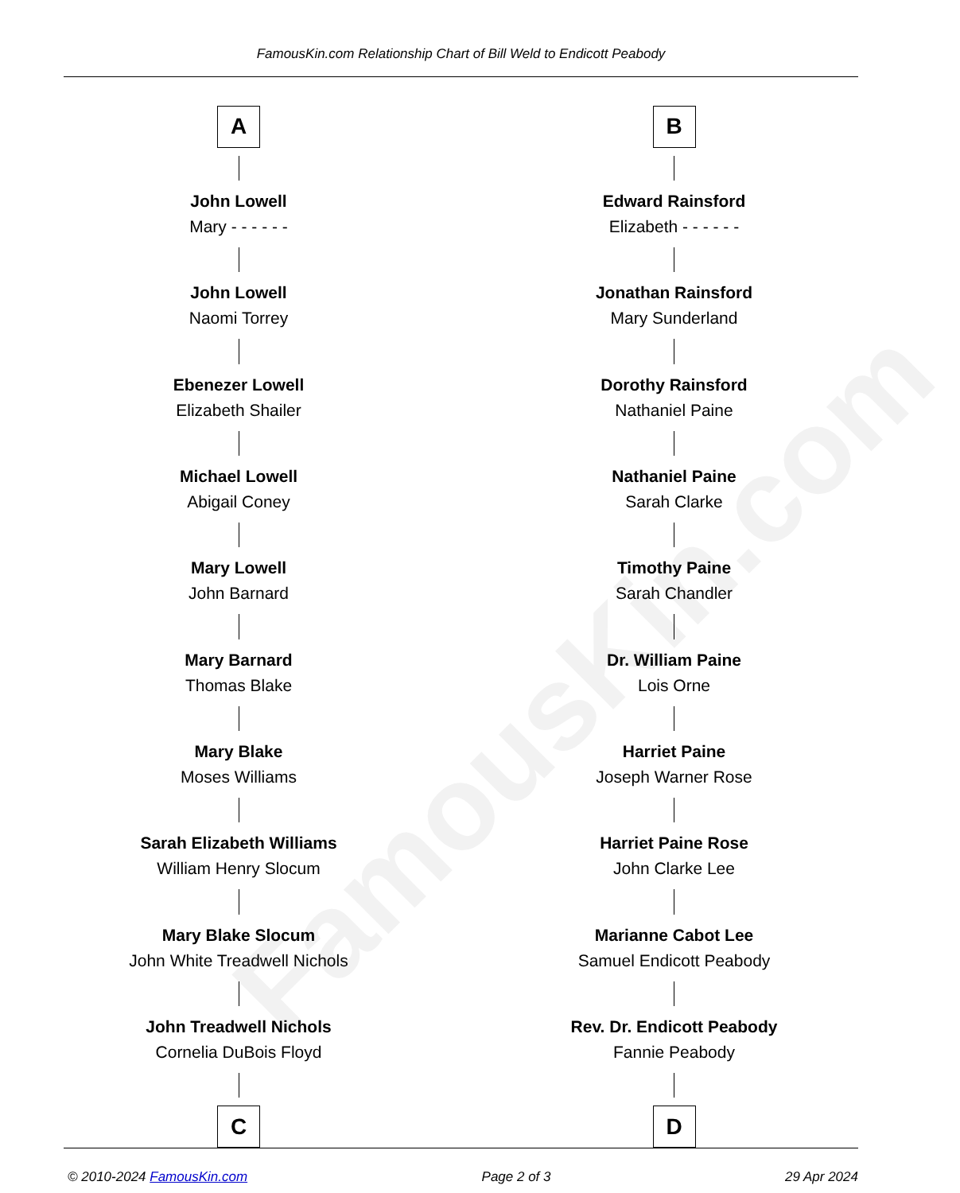FamousKin.com
FamousKin.com Relationship Chart of Bill Weld to Endicott Peabody
A
John Lowell
Mary - - - - - -
John Lowell
Naomi Torrey
Ebenezer Lowell
Elizabeth Shailer
Michael Lowell
Abigail Coney
Mary Lowell
John Barnard
Mary Barnard
Thomas Blake
Mary Blake
Moses Williams
Sarah Elizabeth Williams
William Henry Slocum
Mary Blake Slocum
John White Treadwell Nichols
John Treadwell Nichols
Cornelia DuBois Floyd
C
B
Edward Rainsford
Elizabeth - - - - - -
Jonathan Rainsford
Mary Sunderland
Dorothy Rainsford
Nathaniel Paine
Nathaniel Paine
Sarah Clarke
Timothy Paine
Sarah Chandler
Dr. William Paine
Lois Orne
Harriet Paine
Joseph Warner Rose
Harriet Paine Rose
John Clarke Lee
Marianne Cabot Lee
Samuel Endicott Peabody
Rev. Dr. Endicott Peabody
Fannie Peabody
D
© 2010-2024 FamousKin.com Page 2 of 3 29 Apr 2024